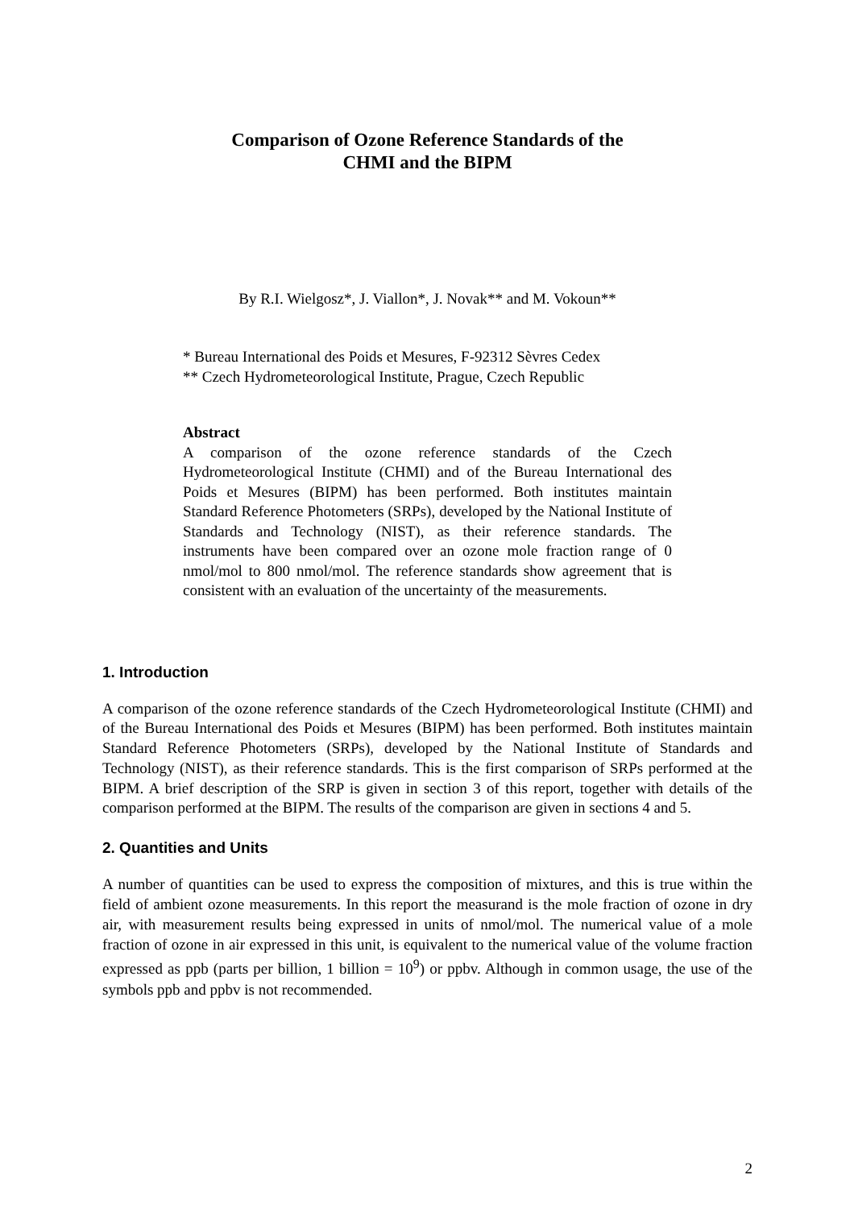Comparison of Ozone Reference Standards of the
CHMI and the BIPM
By R.I. Wielgosz*, J. Viallon*, J. Novak** and M. Vokoun**
* Bureau International des Poids et Mesures, F-92312 Sèvres Cedex
** Czech Hydrometeorological Institute, Prague, Czech Republic
Abstract
A comparison of the ozone reference standards of the Czech Hydrometeorological Institute (CHMI) and of the Bureau International des Poids et Mesures (BIPM) has been performed. Both institutes maintain Standard Reference Photometers (SRPs), developed by the National Institute of Standards and Technology (NIST), as their reference standards. The instruments have been compared over an ozone mole fraction range of 0 nmol/mol to 800 nmol/mol. The reference standards show agreement that is consistent with an evaluation of the uncertainty of the measurements.
1. Introduction
A comparison of the ozone reference standards of the Czech Hydrometeorological Institute (CHMI) and of the Bureau International des Poids et Mesures (BIPM) has been performed. Both institutes maintain Standard Reference Photometers (SRPs), developed by the National Institute of Standards and Technology (NIST), as their reference standards. This is the first comparison of SRPs performed at the BIPM. A brief description of the SRP is given in section 3 of this report, together with details of the comparison performed at the BIPM. The results of the comparison are given in sections 4 and 5.
2. Quantities and Units
A number of quantities can be used to express the composition of mixtures, and this is true within the field of ambient ozone measurements. In this report the measurand is the mole fraction of ozone in dry air, with measurement results being expressed in units of nmol/mol. The numerical value of a mole fraction of ozone in air expressed in this unit, is equivalent to the numerical value of the volume fraction expressed as ppb (parts per billion, 1 billion = 10<sup>9</sup>) or ppbv. Although in common usage, the use of the symbols ppb and ppbv is not recommended.
2